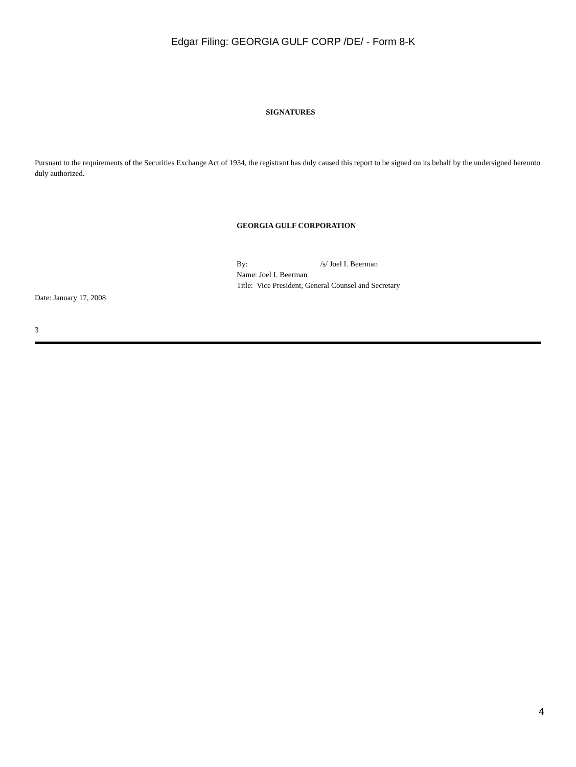Edgar Filing: GEORGIA GULF CORP /DE/ - Form 8-K
SIGNATURES
Pursuant to the requirements of the Securities Exchange Act of 1934, the registrant has duly caused this report to be signed on its behalf by the undersigned hereunto duly authorized.
GEORGIA GULF CORPORATION
By: /s/ Joel I. Beerman
Name: Joel I. Beerman
Title: Vice President, General Counsel and Secretary
Date: January 17, 2008
3
4